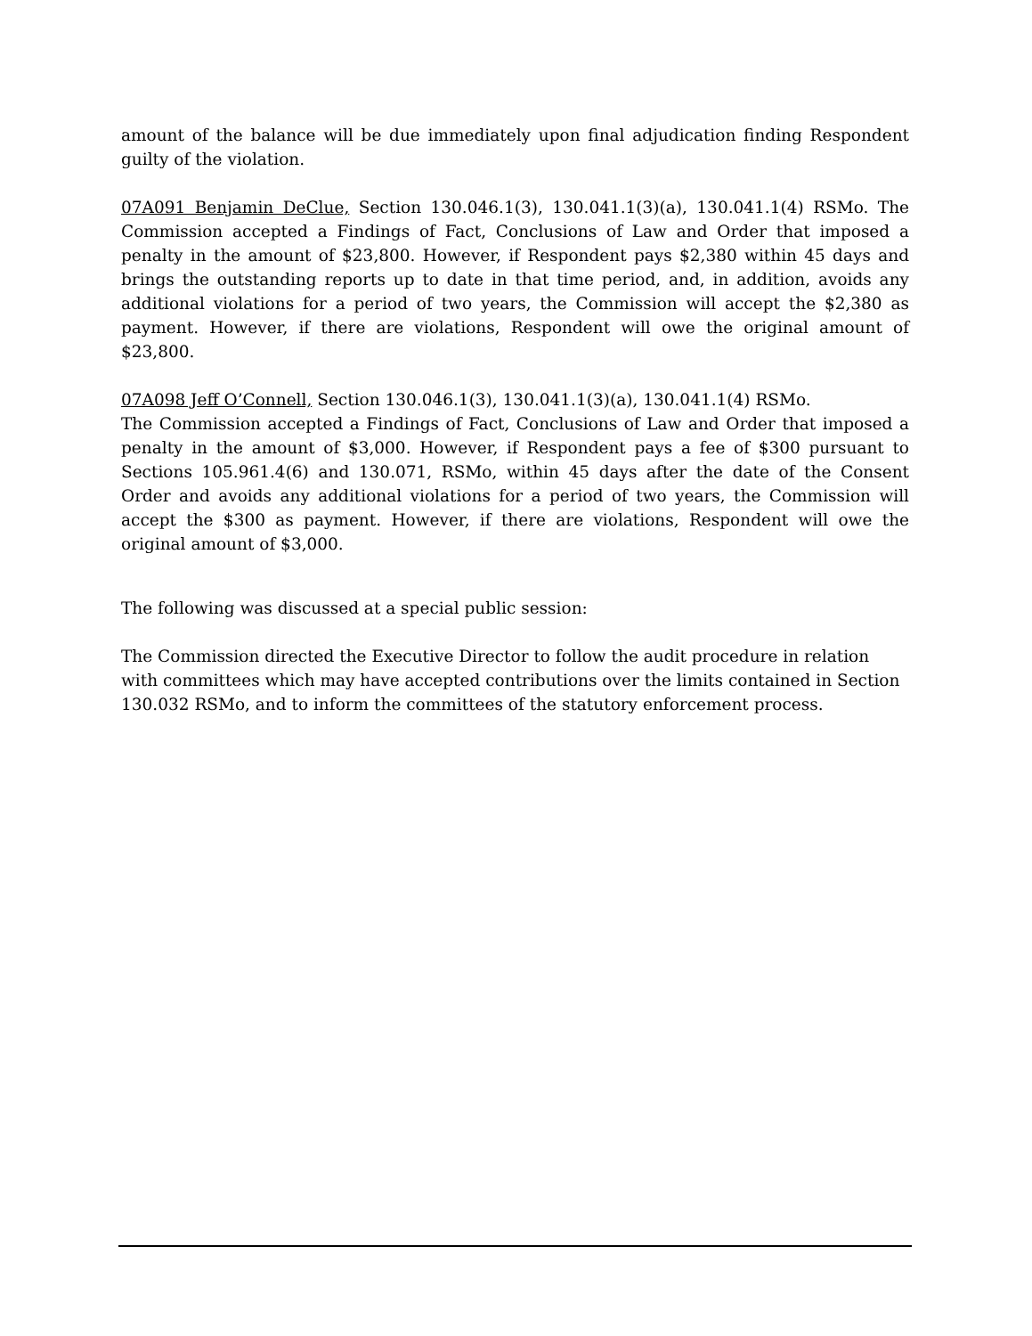amount of the balance will be due immediately upon final adjudication finding Respondent guilty of the violation.
07A091 Benjamin DeClue, Section 130.046.1(3), 130.041.1(3)(a), 130.041.1(4) RSMo. The Commission accepted a Findings of Fact, Conclusions of Law and Order that imposed a penalty in the amount of $23,800. However, if Respondent pays $2,380 within 45 days and brings the outstanding reports up to date in that time period, and, in addition, avoids any additional violations for a period of two years, the Commission will accept the $2,380 as payment. However, if there are violations, Respondent will owe the original amount of $23,800.
07A098 Jeff O’Connell, Section 130.046.1(3), 130.041.1(3)(a), 130.041.1(4) RSMo.
The Commission accepted a Findings of Fact, Conclusions of Law and Order that imposed a penalty in the amount of $3,000. However, if Respondent pays a fee of $300 pursuant to Sections 105.961.4(6) and 130.071, RSMo, within 45 days after the date of the Consent Order and avoids any additional violations for a period of two years, the Commission will accept the $300 as payment. However, if there are violations, Respondent will owe the original amount of $3,000.
The following was discussed at a special public session:
The Commission directed the Executive Director to follow the audit procedure in relation with committees which may have accepted contributions over the limits contained in Section 130.032 RSMo, and to inform the committees of the statutory enforcement process.